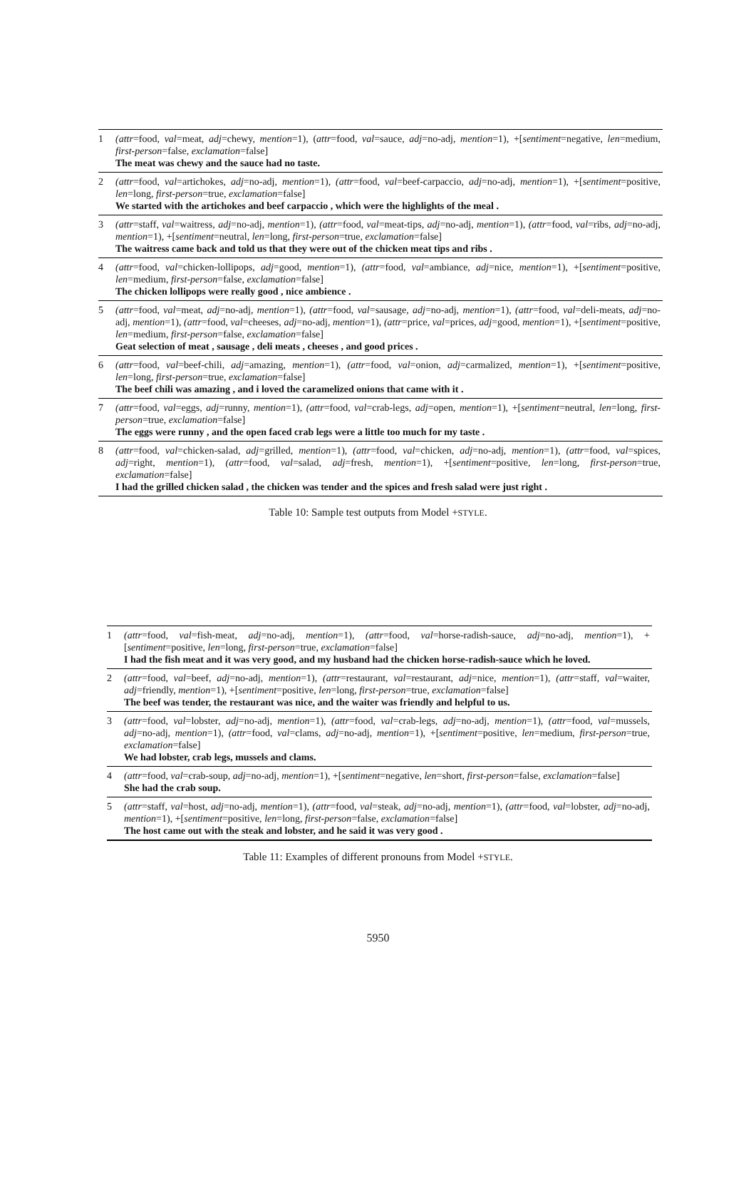| 1 | (attr =food, val =meat, adj =chewy, mention =1), ( attr =food, val =sauce, adj =no-adj, mention =1), +[ sentiment =negative, len =medium, first-person =false, exclamation =false] The meat was chewy and the sauce had no taste. |
| 2 | (attr =food, val =artichokes, adj =no-adj, mention =1), (attr =food, val =beef-carpaccio, adj =no-adj, mention =1), +[ sentiment =positive, len =long, first-person =true, exclamation =false] We started with the artichokes and beef carpaccio , which were the highlights of the meal . |
| 3 | (attr =staff, val =waitress, adj =no-adj, mention =1), (attr =food, val =meat-tips, adj =no-adj, mention =1), (attr =food, val =ribs, adj =no-adj, mention =1), +[ sentiment =neutral, len =long, first-person =true, exclamation =false] The waitress came back and told us that they were out of the chicken meat tips and ribs . |
| 4 | (attr =food, val =chicken-lollipops, adj =good, mention =1), (attr =food, val =ambiance, adj =nice, mention =1), +[ sentiment =positive, len =medium, first-person =false, exclamation =false] The chicken lollipops were really good , nice ambience . |
| 5 | (attr =food, val =meat, adj =no-adj, mention =1), (attr =food, val =sausage, adj =no-adj, mention =1), (attr =food, val =deli-meats, adj =no-adj, mention =1), (attr =food, val =cheeses, adj =no-adj, mention =1), (attr =price, val =prices, adj =good, mention =1), +[ sentiment =positive, len =medium, first-person =false, exclamation =false] Geat selection of meat , sausage , deli meats , cheeses , and good prices . |
| 6 | (attr =food, val =beef-chili, adj =amazing, mention =1), (attr =food, val =onion, adj =carmalized, mention =1), +[ sentiment =positive, len =long, first-person =true, exclamation =false] The beef chili was amazing , and i loved the caramelized onions that came with it . |
| 7 | (attr =food, val =eggs, adj =runny, mention =1), (attr =food, val =crab-legs, adj =open, mention =1), +[ sentiment =neutral, len =long, first-person =true, exclamation =false] The eggs were runny , and the open faced crab legs were a little too much for my taste . |
| 8 | (attr =food, val =chicken-salad, adj =grilled, mention =1), (attr =food, val =chicken, adj =no-adj, mention =1), (attr =food, val =spices, adj =right, mention =1), (attr =food, val =salad, adj =fresh, mention =1), +[ sentiment =positive, len =long, first-person =true, exclamation =false] I had the grilled chicken salad , the chicken was tender and the spices and fresh salad were just right . |
Table 10: Sample test outputs from Model +STYLE.
| 1 | (attr =food, val =fish-meat, adj =no-adj, mention =1), (attr =food, val =horse-radish-sauce, adj =no-adj, mention =1), +[ sentiment =positive, len =long, first-person =true, exclamation =false] I had the fish meat and it was very good, and my husband had the chicken horse-radish-sauce which he loved. |
| 2 | (attr =food, val =beef, adj =no-adj, mention =1), (attr =restaurant, val =restaurant, adj =nice, mention =1), (attr =staff, val =waiter, adj =friendly, mention =1), +[ sentiment =positive, len =long, first-person =true, exclamation =false] The beef was tender, the restaurant was nice, and the waiter was friendly and helpful to us. |
| 3 | (attr =food, val =lobster, adj =no-adj, mention =1), (attr =food, val =crab-legs, adj =no-adj, mention =1), (attr =food, val =mussels, adj =no-adj, mention =1), (attr =food, val =clams, adj =no-adj, mention =1), +[ sentiment =positive, len =medium, first-person =true, exclamation =false] We had lobster, crab legs, mussels and clams. |
| 4 | (attr =food, val =crab-soup, adj =no-adj, mention =1), +[ sentiment =negative, len =short, first-person =false, exclamation =false] She had the crab soup. |
| 5 | (attr =staff, val =host, adj =no-adj, mention =1), (attr =food, val =steak, adj =no-adj, mention =1), (attr =food, val =lobster, adj =no-adj, mention =1), +[ sentiment =positive, len =long, first-person =false, exclamation =false] The host came out with the steak and lobster, and he said it was very good . |
Table 11: Examples of different pronouns from Model +STYLE.
5950